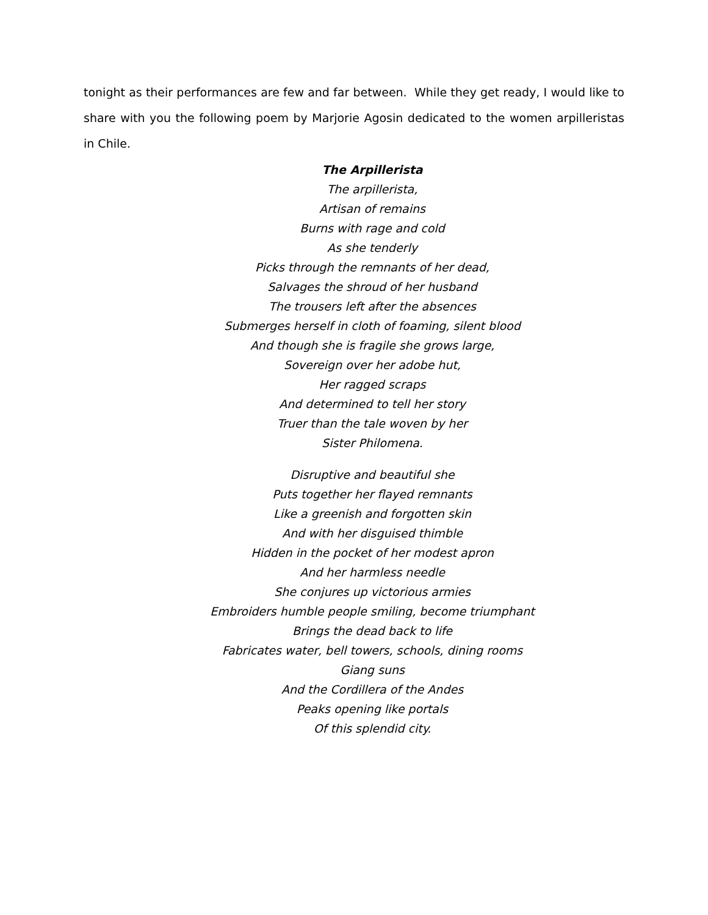tonight as their performances are few and far between. While they get ready, I would like to share with you the following poem by Marjorie Agosin dedicated to the women arpilleristas in Chile.
The Arpillerista
The arpillerista,
Artisan of remains
Burns with rage and cold
As she tenderly
Picks through the remnants of her dead,
Salvages the shroud of her husband
The trousers left after the absences
Submerges herself in cloth of foaming, silent blood
And though she is fragile she grows large,
Sovereign over her adobe hut,
Her ragged scraps
And determined to tell her story
Truer than the tale woven by her
Sister Philomena.
Disruptive and beautiful she
Puts together her flayed remnants
Like a greenish and forgotten skin
And with her disguised thimble
Hidden in the pocket of her modest apron
And her harmless needle
She conjures up victorious armies
Embroiders humble people smiling, become triumphant
Brings the dead back to life
Fabricates water, bell towers, schools, dining rooms
Giang suns
And the Cordillera of the Andes
Peaks opening like portals
Of this splendid city.